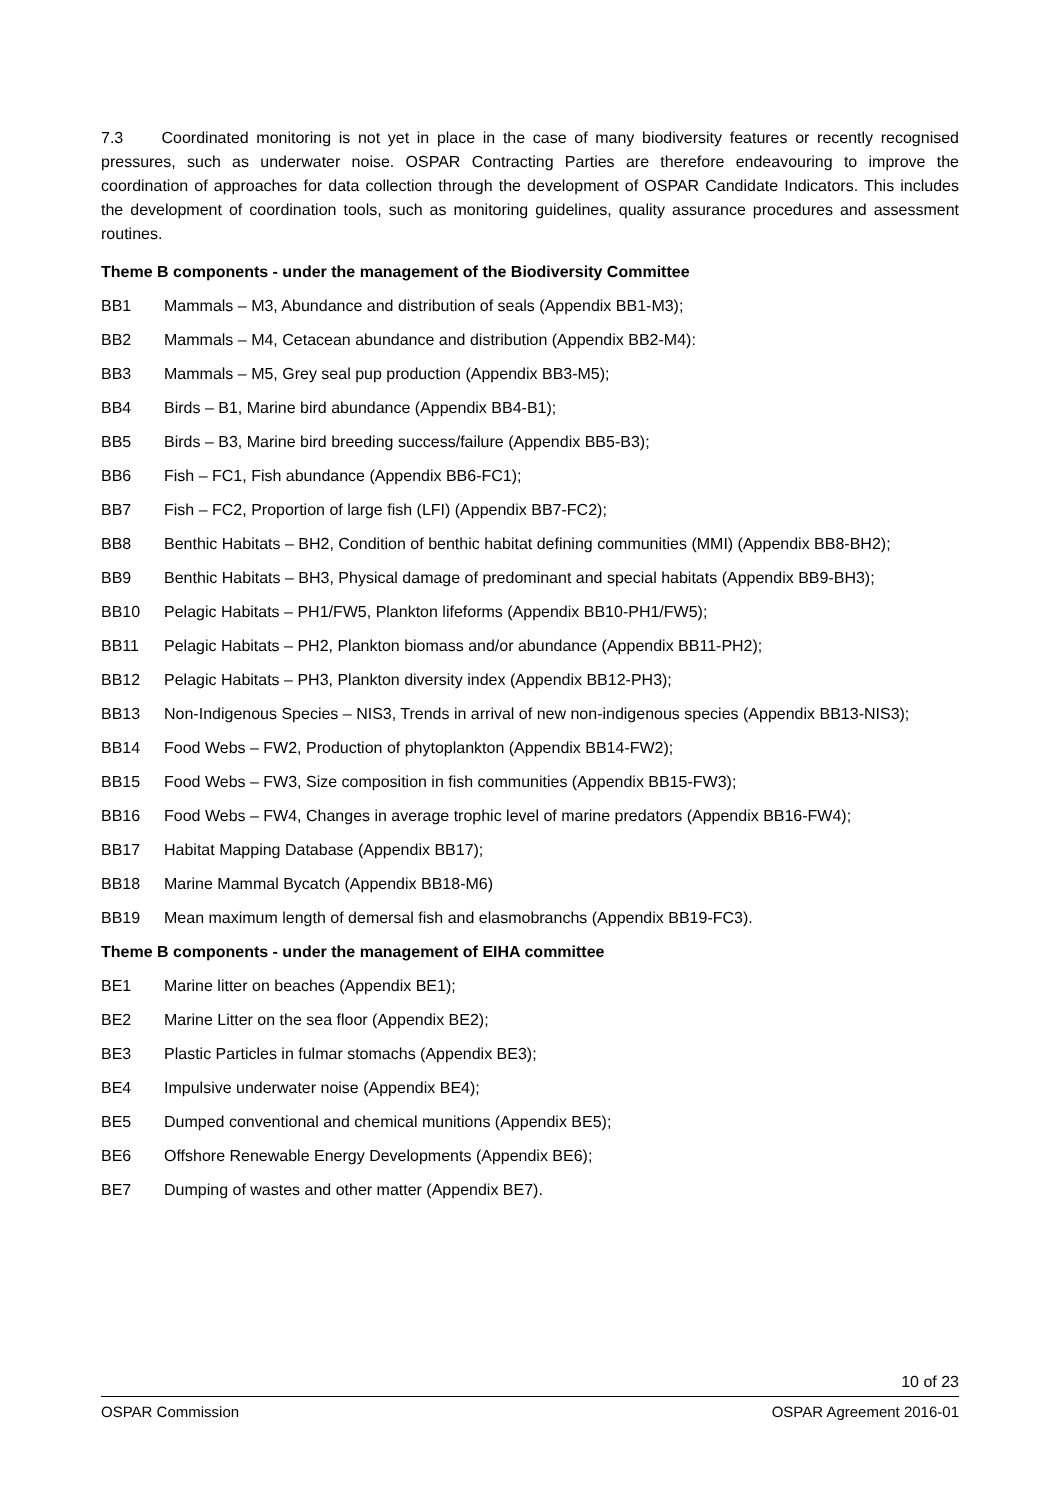7.3 Coordinated monitoring is not yet in place in the case of many biodiversity features or recently recognised pressures, such as underwater noise. OSPAR Contracting Parties are therefore endeavouring to improve the coordination of approaches for data collection through the development of OSPAR Candidate Indicators. This includes the development of coordination tools, such as monitoring guidelines, quality assurance procedures and assessment routines.
Theme B components - under the management of the Biodiversity Committee
BB1 Mammals – M3, Abundance and distribution of seals (Appendix BB1-M3);
BB2 Mammals – M4, Cetacean abundance and distribution (Appendix BB2-M4):
BB3 Mammals – M5, Grey seal pup production (Appendix BB3-M5);
BB4 Birds – B1, Marine bird abundance (Appendix BB4-B1);
BB5 Birds – B3, Marine bird breeding success/failure (Appendix BB5-B3);
BB6 Fish – FC1, Fish abundance (Appendix BB6-FC1);
BB7 Fish – FC2, Proportion of large fish (LFI) (Appendix BB7-FC2);
BB8 Benthic Habitats – BH2, Condition of benthic habitat defining communities (MMI) (Appendix BB8-BH2);
BB9 Benthic Habitats – BH3, Physical damage of predominant and special habitats (Appendix BB9-BH3);
BB10 Pelagic Habitats – PH1/FW5, Plankton lifeforms (Appendix BB10-PH1/FW5);
BB11 Pelagic Habitats – PH2, Plankton biomass and/or abundance (Appendix BB11-PH2);
BB12 Pelagic Habitats – PH3, Plankton diversity index (Appendix BB12-PH3);
BB13 Non-Indigenous Species – NIS3, Trends in arrival of new non-indigenous species (Appendix BB13-NIS3);
BB14 Food Webs – FW2, Production of phytoplankton (Appendix BB14-FW2);
BB15 Food Webs – FW3, Size composition in fish communities (Appendix BB15-FW3);
BB16 Food Webs – FW4, Changes in average trophic level of marine predators (Appendix BB16-FW4);
BB17 Habitat Mapping Database (Appendix BB17);
BB18 Marine Mammal Bycatch (Appendix BB18-M6)
BB19 Mean maximum length of demersal fish and elasmobranchs (Appendix BB19-FC3).
Theme B components - under the management of EIHA committee
BE1 Marine litter on beaches (Appendix BE1);
BE2 Marine Litter on the sea floor (Appendix BE2);
BE3 Plastic Particles in fulmar stomachs (Appendix BE3);
BE4 Impulsive underwater noise (Appendix BE4);
BE5 Dumped conventional and chemical munitions (Appendix BE5);
BE6 Offshore Renewable Energy Developments (Appendix BE6);
BE7 Dumping of wastes and other matter (Appendix BE7).
10 of 23
OSPAR Commission OSPAR Agreement 2016-01